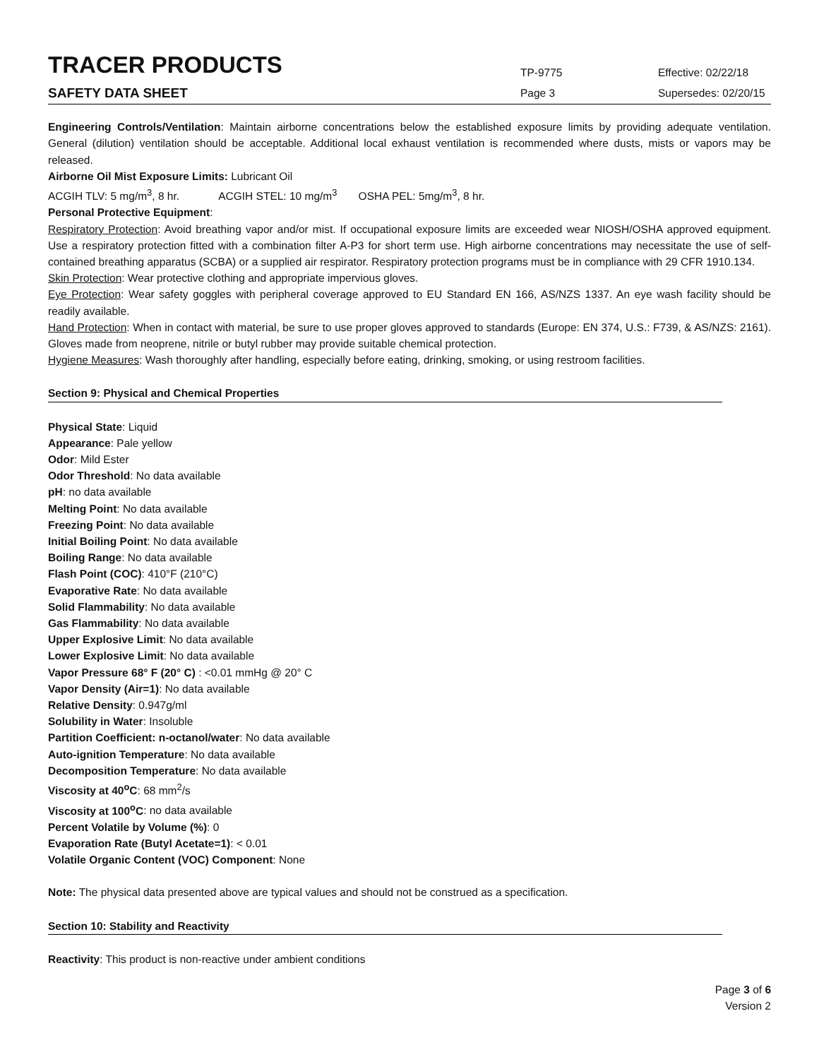TRACER PRODUCTS
TP-9775
Effective: 02/22/18
SAFETY DATA SHEET
Page 3
Supersedes: 02/20/15
Engineering Controls/Ventilation: Maintain airborne concentrations below the established exposure limits by providing adequate ventilation. General (dilution) ventilation should be acceptable. Additional local exhaust ventilation is recommended where dusts, mists or vapors may be released.
Airborne Oil Mist Exposure Limits: Lubricant Oil
ACGIH TLV: 5 mg/m<sup>3</sup>, 8 hr. ACGIH STEL: 10 mg/m<sup>3</sup> OSHA PEL: 5mg/m<sup>3</sup>, 8 hr.
Personal Protective Equipment:
Respiratory Protection: Avoid breathing vapor and/or mist. If occupational exposure limits are exceeded wear NIOSH/OSHA approved equipment. Use a respiratory protection fitted with a combination filter A-P3 for short term use. High airborne concentrations may necessitate the use of self-contained breathing apparatus (SCBA) or a supplied air respirator. Respiratory protection programs must be in compliance with 29 CFR 1910.134.
Skin Protection: Wear protective clothing and appropriate impervious gloves.
Eye Protection: Wear safety goggles with peripheral coverage approved to EU Standard EN 166, AS/NZS 1337. An eye wash facility should be readily available.
Hand Protection: When in contact with material, be sure to use proper gloves approved to standards (Europe: EN 374, U.S.: F739, & AS/NZS: 2161). Gloves made from neoprene, nitrile or butyl rubber may provide suitable chemical protection.
Hygiene Measures: Wash thoroughly after handling, especially before eating, drinking, smoking, or using restroom facilities.
Section 9: Physical and Chemical Properties
Physical State: Liquid
Appearance: Pale yellow
Odor: Mild Ester
Odor Threshold: No data available
pH: no data available
Melting Point: No data available
Freezing Point: No data available
Initial Boiling Point: No data available
Boiling Range: No data available
Flash Point (COC): 410°F (210°C)
Evaporative Rate: No data available
Solid Flammability: No data available
Gas Flammability: No data available
Upper Explosive Limit: No data available
Lower Explosive Limit: No data available
Vapor Pressure 68° F (20° C) : <0.01 mmHg @ 20° C
Vapor Density (Air=1): No data available
Relative Density: 0.947g/ml
Solubility in Water: Insoluble
Partition Coefficient: n-octanol/water: No data available
Auto-ignition Temperature: No data available
Decomposition Temperature: No data available
Viscosity at 40<sup>o</sup>C: 68 mm<sup>2</sup>/s
Viscosity at 100<sup>o</sup>C: no data available
Percent Volatile by Volume (%): 0
Evaporation Rate (Butyl Acetate=1): < 0.01
Volatile Organic Content (VOC) Component: None
Note: The physical data presented above are typical values and should not be construed as a specification.
Section 10: Stability and Reactivity
Reactivity: This product is non-reactive under ambient conditions
Page 3 of 6
Version 2